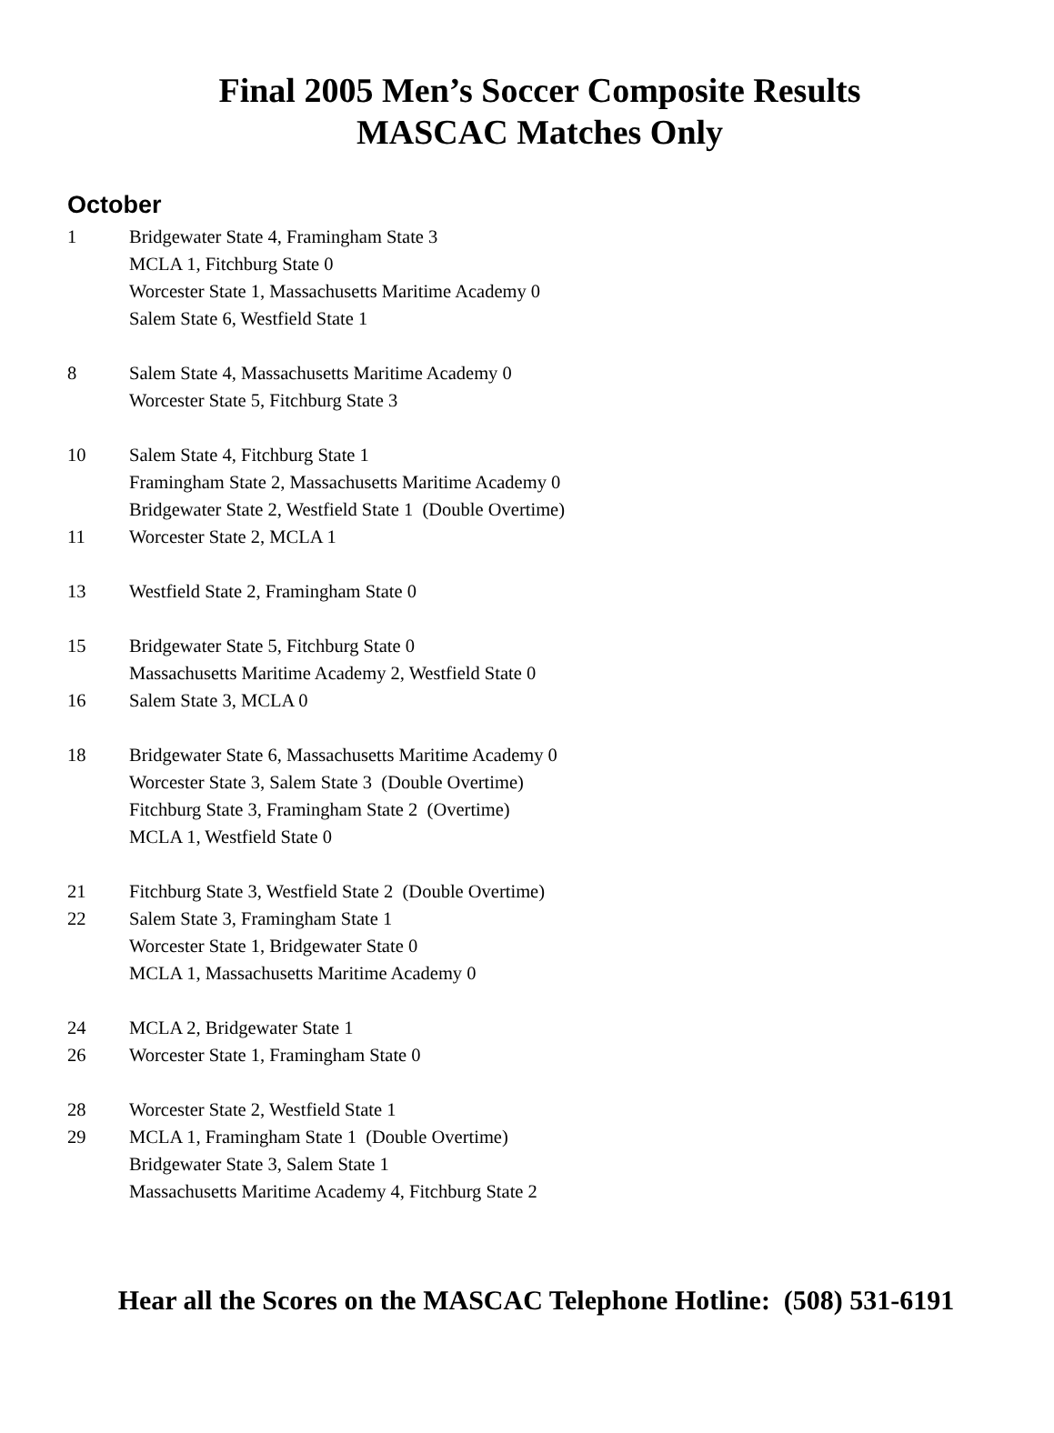Final 2005 Men’s Soccer Composite Results
MASCAC Matches Only
October
1 Bridgewater State 4, Framingham State 3
MCLA 1, Fitchburg State 0
Worcester State 1, Massachusetts Maritime Academy 0
Salem State 6, Westfield State 1
8 Salem State 4, Massachusetts Maritime Academy 0
Worcester State 5, Fitchburg State 3
10 Salem State 4, Fitchburg State 1
Framingham State 2, Massachusetts Maritime Academy 0
Bridgewater State 2, Westfield State 1 (Double Overtime)
11 Worcester State 2, MCLA 1
13 Westfield State 2, Framingham State 0
15 Bridgewater State 5, Fitchburg State 0
Massachusetts Maritime Academy 2, Westfield State 0
16 Salem State 3, MCLA 0
18 Bridgewater State 6, Massachusetts Maritime Academy 0
Worcester State 3, Salem State 3 (Double Overtime)
Fitchburg State 3, Framingham State 2 (Overtime)
MCLA 1, Westfield State 0
21 Fitchburg State 3, Westfield State 2 (Double Overtime)
22 Salem State 3, Framingham State 1
Worcester State 1, Bridgewater State 0
MCLA 1, Massachusetts Maritime Academy 0
24 MCLA 2, Bridgewater State 1
26 Worcester State 1, Framingham State 0
28 Worcester State 2, Westfield State 1
29 MCLA 1, Framingham State 1 (Double Overtime)
Bridgewater State 3, Salem State 1
Massachusetts Maritime Academy 4, Fitchburg State 2
Hear all the Scores on the MASCAC Telephone Hotline: (508) 531-6191